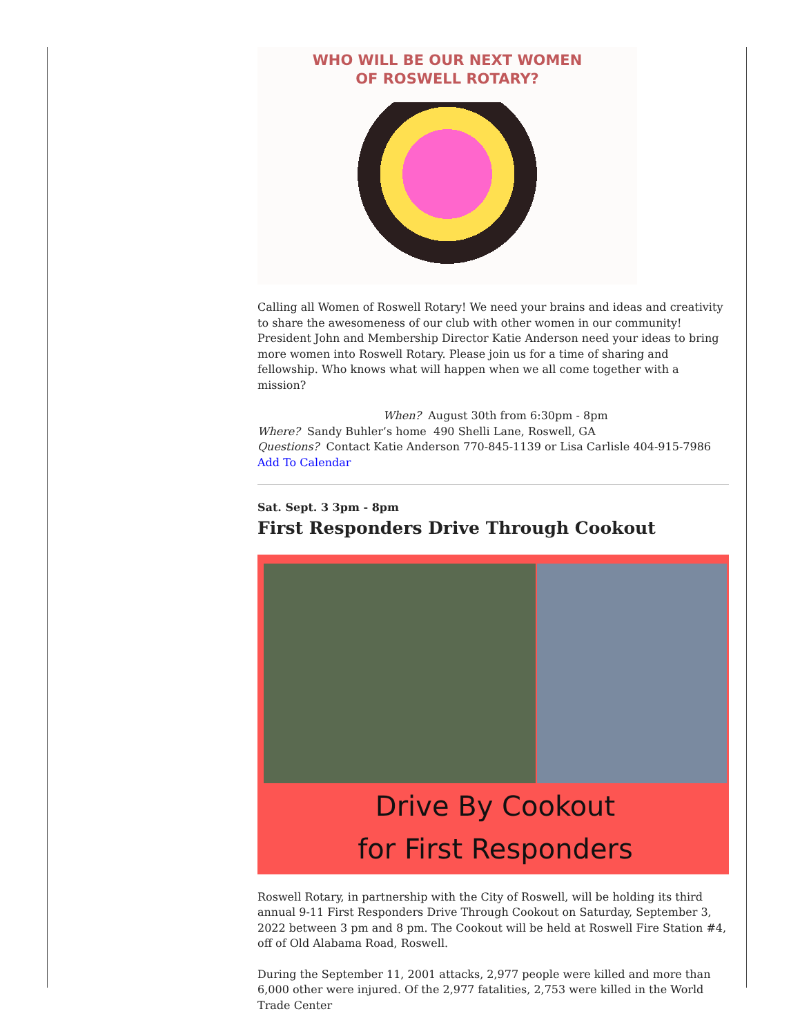WHO WILL BE OUR NEXT WOMEN
OF ROSWELL ROTARY?
Calling all Women of Roswell Rotary! We need your brains and ideas and creativity to share the awesomeness of our club with other women in our community! President John and Membership Director Katie Anderson need your ideas to bring more women into Roswell Rotary. Please join us for a time of sharing and fellowship. Who knows what will happen when we all come together with a mission?
When? August 30th from 6:30pm - 8pm
Where? Sandy Buhler’s home 490 Shelli Lane, Roswell, GA
Questions? Contact Katie Anderson 770-845-1139 or Lisa Carlisle 404-915-7986
Add To Calendar
Sat. Sept. 3 3pm - 8pm
First Responders Drive Through Cookout
Drive By Cookout
for First Responders
Roswell Rotary, in partnership with the City of Roswell, will be holding its third annual 9-11 First Responders Drive Through Cookout on Saturday, September 3, 2022 between 3 pm and 8 pm. The Cookout will be held at Roswell Fire Station #4, off of Old Alabama Road, Roswell.
During the September 11, 2001 attacks, 2,977 people were killed and more than 6,000 other were injured. Of the 2,977 fatalities, 2,753 were killed in the World Trade Center